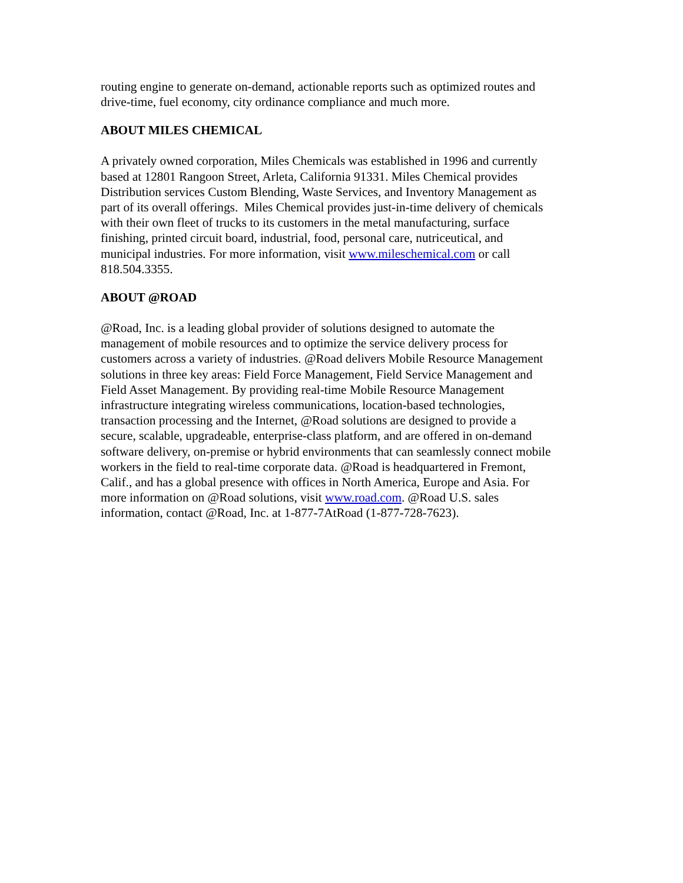routing engine to generate on-demand, actionable reports such as optimized routes and
drive-time, fuel economy, city ordinance compliance and much more.
ABOUT MILES CHEMICAL
A privately owned corporation, Miles Chemicals was established in 1996 and currently
based at 12801 Rangoon Street, Arleta, California 91331. Miles Chemical provides
Distribution services Custom Blending, Waste Services, and Inventory Management as
part of its overall offerings. Miles Chemical provides just-in-time delivery of chemicals
with their own fleet of trucks to its customers in the metal manufacturing, surface
finishing, printed circuit board, industrial, food, personal care, nutriceutical, and
municipal industries. For more information, visit www.mileschemical.com or call
818.504.3355.
ABOUT @ROAD
@Road, Inc. is a leading global provider of solutions designed to automate the
management of mobile resources and to optimize the service delivery process for
customers across a variety of industries. @Road delivers Mobile Resource Management
solutions in three key areas: Field Force Management, Field Service Management and
Field Asset Management. By providing real-time Mobile Resource Management
infrastructure integrating wireless communications, location-based technologies,
transaction processing and the Internet, @Road solutions are designed to provide a
secure, scalable, upgradeable, enterprise-class platform, and are offered in on-demand
software delivery, on-premise or hybrid environments that can seamlessly connect mobile
workers in the field to real-time corporate data. @Road is headquartered in Fremont,
Calif., and has a global presence with offices in North America, Europe and Asia. For
more information on @Road solutions, visit www.road.com. @Road U.S. sales
information, contact @Road, Inc. at 1-877-7AtRoad (1-877-728-7623).